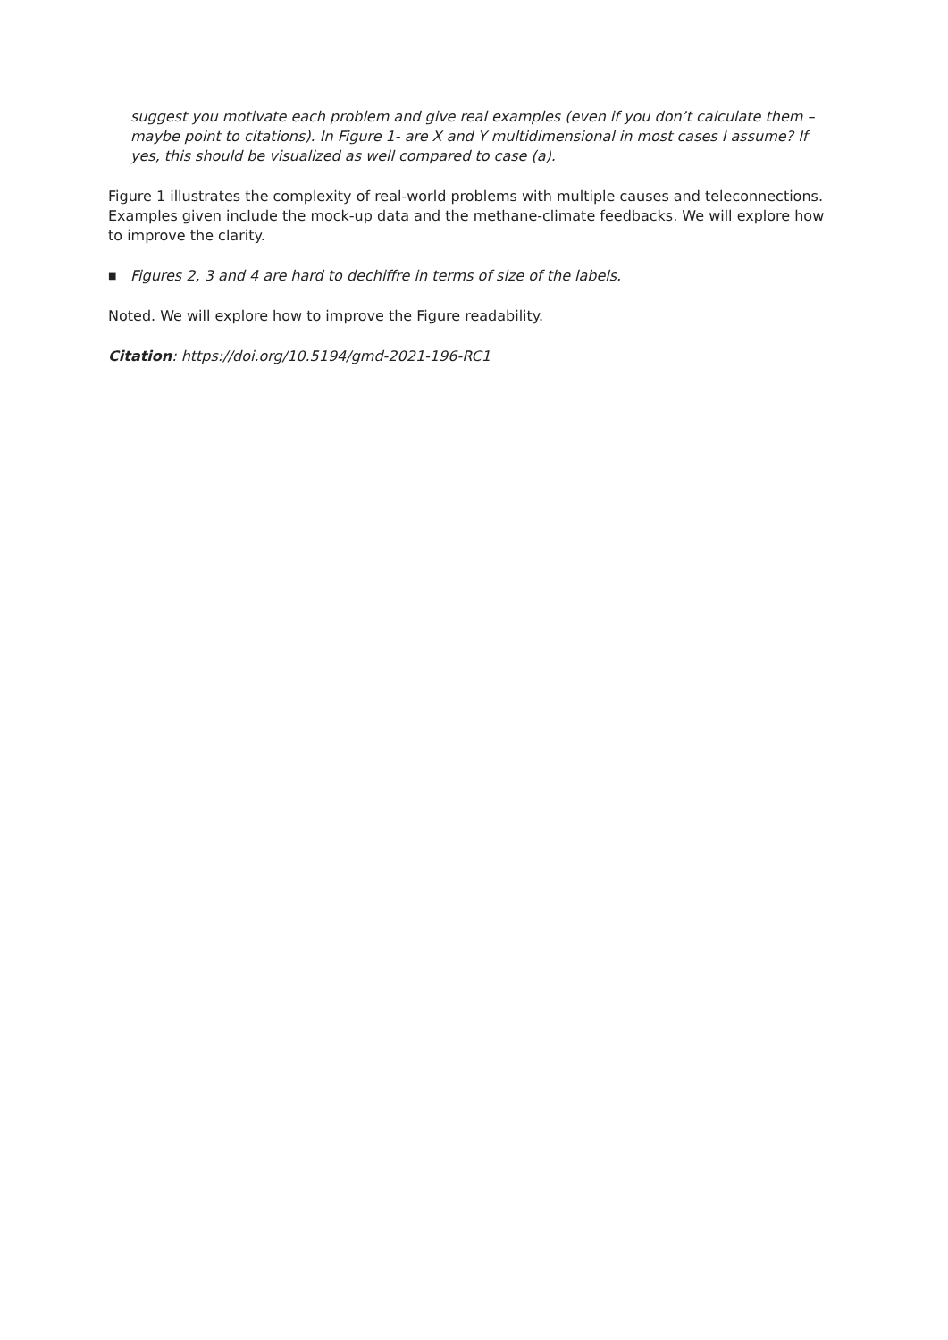suggest you motivate each problem and give real examples (even if you don’t calculate them – maybe point to citations). In Figure 1- are X and Y multidimensional in most cases I assume? If yes, this should be visualized as well compared to case (a).
Figure 1 illustrates the complexity of real-world problems with multiple causes and teleconnections. Examples given include the mock-up data and the methane-climate feedbacks. We will explore how to improve the clarity.
■ Figures 2, 3 and 4 are hard to dechiffre in terms of size of the labels.
Noted. We will explore how to improve the Figure readability.
Citation: https://doi.org/10.5194/gmd-2021-196-RC1